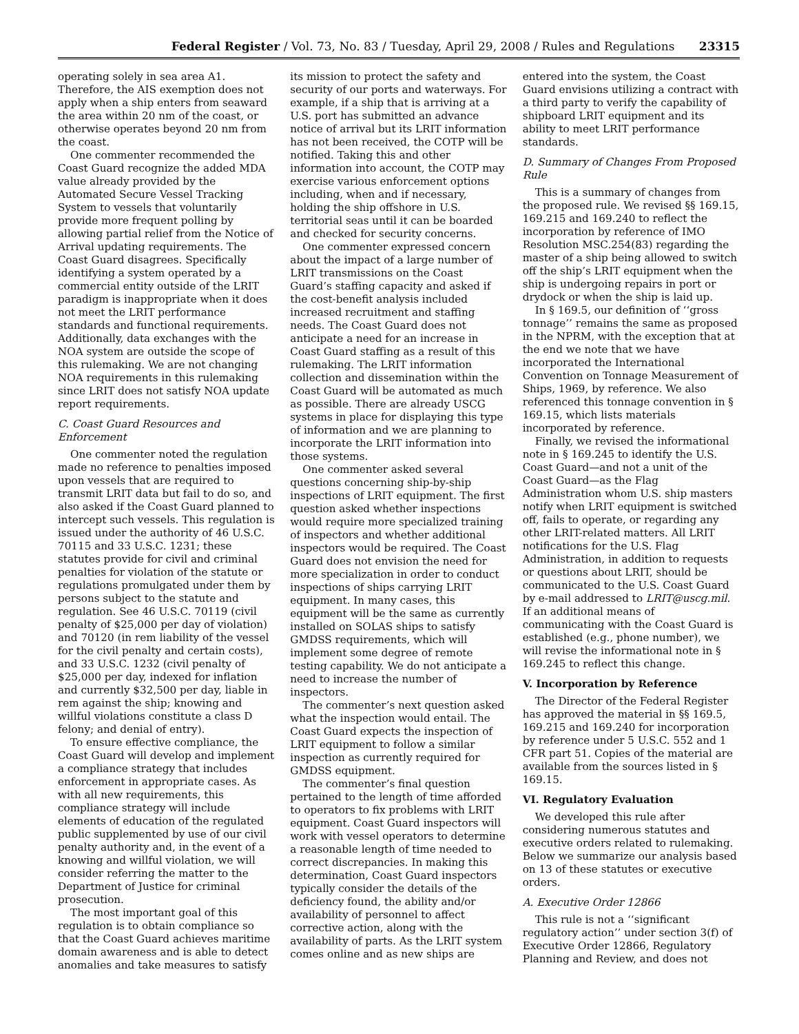Federal Register / Vol. 73, No. 83 / Tuesday, April 29, 2008 / Rules and Regulations 23315
operating solely in sea area A1. Therefore, the AIS exemption does not apply when a ship enters from seaward the area within 20 nm of the coast, or otherwise operates beyond 20 nm from the coast.
One commenter recommended the Coast Guard recognize the added MDA value already provided by the Automated Secure Vessel Tracking System to vessels that voluntarily provide more frequent polling by allowing partial relief from the Notice of Arrival updating requirements. The Coast Guard disagrees. Specifically identifying a system operated by a commercial entity outside of the LRIT paradigm is inappropriate when it does not meet the LRIT performance standards and functional requirements. Additionally, data exchanges with the NOA system are outside the scope of this rulemaking. We are not changing NOA requirements in this rulemaking since LRIT does not satisfy NOA update report requirements.
C. Coast Guard Resources and Enforcement
One commenter noted the regulation made no reference to penalties imposed upon vessels that are required to transmit LRIT data but fail to do so, and also asked if the Coast Guard planned to intercept such vessels. This regulation is issued under the authority of 46 U.S.C. 70115 and 33 U.S.C. 1231; these statutes provide for civil and criminal penalties for violation of the statute or regulations promulgated under them by persons subject to the statute and regulation. See 46 U.S.C. 70119 (civil penalty of $25,000 per day of violation) and 70120 (in rem liability of the vessel for the civil penalty and certain costs), and 33 U.S.C. 1232 (civil penalty of $25,000 per day, indexed for inflation and currently $32,500 per day, liable in rem against the ship; knowing and willful violations constitute a class D felony; and denial of entry).
To ensure effective compliance, the Coast Guard will develop and implement a compliance strategy that includes enforcement in appropriate cases. As with all new requirements, this compliance strategy will include elements of education of the regulated public supplemented by use of our civil penalty authority and, in the event of a knowing and willful violation, we will consider referring the matter to the Department of Justice for criminal prosecution.
The most important goal of this regulation is to obtain compliance so that the Coast Guard achieves maritime domain awareness and is able to detect anomalies and take measures to satisfy
its mission to protect the safety and security of our ports and waterways. For example, if a ship that is arriving at a U.S. port has submitted an advance notice of arrival but its LRIT information has not been received, the COTP will be notified. Taking this and other information into account, the COTP may exercise various enforcement options including, when and if necessary, holding the ship offshore in U.S. territorial seas until it can be boarded and checked for security concerns.
One commenter expressed concern about the impact of a large number of LRIT transmissions on the Coast Guard’s staffing capacity and asked if the cost-benefit analysis included increased recruitment and staffing needs. The Coast Guard does not anticipate a need for an increase in Coast Guard staffing as a result of this rulemaking. The LRIT information collection and dissemination within the Coast Guard will be automated as much as possible. There are already USCG systems in place for displaying this type of information and we are planning to incorporate the LRIT information into those systems.
One commenter asked several questions concerning ship-by-ship inspections of LRIT equipment. The first question asked whether inspections would require more specialized training of inspectors and whether additional inspectors would be required. The Coast Guard does not envision the need for more specialization in order to conduct inspections of ships carrying LRIT equipment. In many cases, this equipment will be the same as currently installed on SOLAS ships to satisfy GMDSS requirements, which will implement some degree of remote testing capability. We do not anticipate a need to increase the number of inspectors.
The commenter’s next question asked what the inspection would entail. The Coast Guard expects the inspection of LRIT equipment to follow a similar inspection as currently required for GMDSS equipment.
The commenter’s final question pertained to the length of time afforded to operators to fix problems with LRIT equipment. Coast Guard inspectors will work with vessel operators to determine a reasonable length of time needed to correct discrepancies. In making this determination, Coast Guard inspectors typically consider the details of the deficiency found, the ability and/or availability of personnel to affect corrective action, along with the availability of parts. As the LRIT system comes online and as new ships are
entered into the system, the Coast Guard envisions utilizing a contract with a third party to verify the capability of shipboard LRIT equipment and its ability to meet LRIT performance standards.
D. Summary of Changes From Proposed Rule
This is a summary of changes from the proposed rule. We revised §§ 169.15, 169.215 and 169.240 to reflect the incorporation by reference of IMO Resolution MSC.254(83) regarding the master of a ship being allowed to switch off the ship’s LRIT equipment when the ship is undergoing repairs in port or drydock or when the ship is laid up.
In § 169.5, our definition of ‘‘gross tonnage’’ remains the same as proposed in the NPRM, with the exception that at the end we note that we have incorporated the International Convention on Tonnage Measurement of Ships, 1969, by reference. We also referenced this tonnage convention in § 169.15, which lists materials incorporated by reference.
Finally, we revised the informational note in § 169.245 to identify the U.S. Coast Guard—and not a unit of the Coast Guard—as the Flag Administration whom U.S. ship masters notify when LRIT equipment is switched off, fails to operate, or regarding any other LRIT-related matters. All LRIT notifications for the U.S. Flag Administration, in addition to requests or questions about LRIT, should be communicated to the U.S. Coast Guard by e-mail addressed to LRIT@uscg.mil. If an additional means of communicating with the Coast Guard is established (e.g., phone number), we will revise the informational note in § 169.245 to reflect this change.
V. Incorporation by Reference
The Director of the Federal Register has approved the material in §§ 169.5, 169.215 and 169.240 for incorporation by reference under 5 U.S.C. 552 and 1 CFR part 51. Copies of the material are available from the sources listed in § 169.15.
VI. Regulatory Evaluation
We developed this rule after considering numerous statutes and executive orders related to rulemaking. Below we summarize our analysis based on 13 of these statutes or executive orders.
A. Executive Order 12866
This rule is not a ‘‘significant regulatory action’’ under section 3(f) of Executive Order 12866, Regulatory Planning and Review, and does not